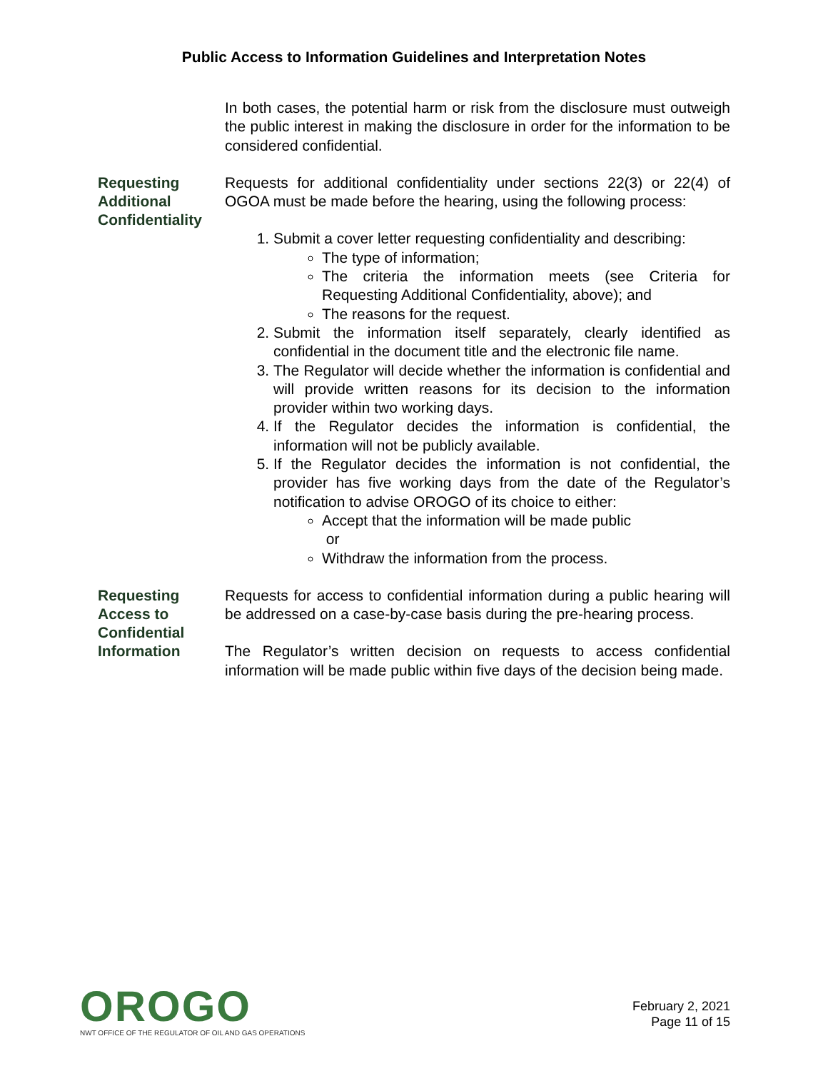Public Access to Information Guidelines and Interpretation Notes
In both cases, the potential harm or risk from the disclosure must outweigh the public interest in making the disclosure in order for the information to be considered confidential.
Requesting Additional Confidentiality
Requests for additional confidentiality under sections 22(3) or 22(4) of OGOA must be made before the hearing, using the following process:
1. Submit a cover letter requesting confidentiality and describing:
The type of information;
The criteria the information meets (see Criteria for Requesting Additional Confidentiality, above); and
The reasons for the request.
2. Submit the information itself separately, clearly identified as confidential in the document title and the electronic file name.
3. The Regulator will decide whether the information is confidential and will provide written reasons for its decision to the information provider within two working days.
4. If the Regulator decides the information is confidential, the information will not be publicly available.
5. If the Regulator decides the information is not confidential, the provider has five working days from the date of the Regulator’s notification to advise OROGO of its choice to either:
Accept that the information will be made public
or
Withdraw the information from the process.
Requesting Access to Confidential Information
Requests for access to confidential information during a public hearing will be addressed on a case-by-case basis during the pre-hearing process.
The Regulator’s written decision on requests to access confidential information will be made public within five days of the decision being made.
OROGO
NWT OFFICE OF THE REGULATOR OF OIL AND GAS OPERATIONS
February 2, 2021
Page 11 of 15